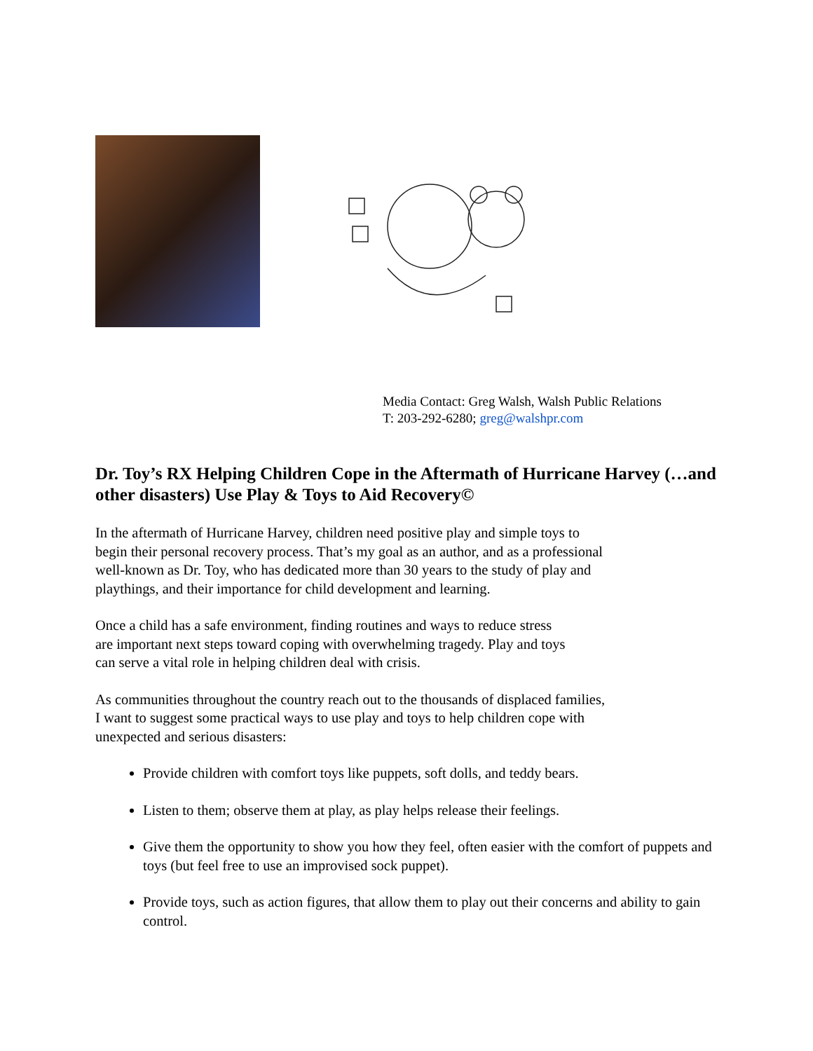Media Contact: Greg Walsh, Walsh Public Relations
T: 203-292-6280; greg@walshpr.com
Dr. Toy’s RX Helping Children Cope in the Aftermath of Hurricane Harvey (…and other disasters) Use Play & Toys to Aid Recovery©
In the aftermath of Hurricane Harvey, children need positive play and simple toys to
begin their personal recovery process. That’s my goal as an author, and as a professional
well-known as Dr. Toy, who has dedicated more than 30 years to the study of play and
playthings, and their importance for child development and learning.
Once a child has a safe environment, finding routines and ways to reduce stress
are important next steps toward coping with overwhelming tragedy. Play and toys
can serve a vital role in helping children deal with crisis.
As communities throughout the country reach out to the thousands of displaced families,
I want to suggest some practical ways to use play and toys to help children cope with
unexpected and serious disasters:
Provide children with comfort toys like puppets, soft dolls, and teddy bears.
Listen to them; observe them at play, as play helps release their feelings.
Give them the opportunity to show you how they feel, often easier with the comfort of puppets and toys (but feel free to use an improvised sock puppet).
Provide toys, such as action figures, that allow them to play out their concerns and ability to gain control.